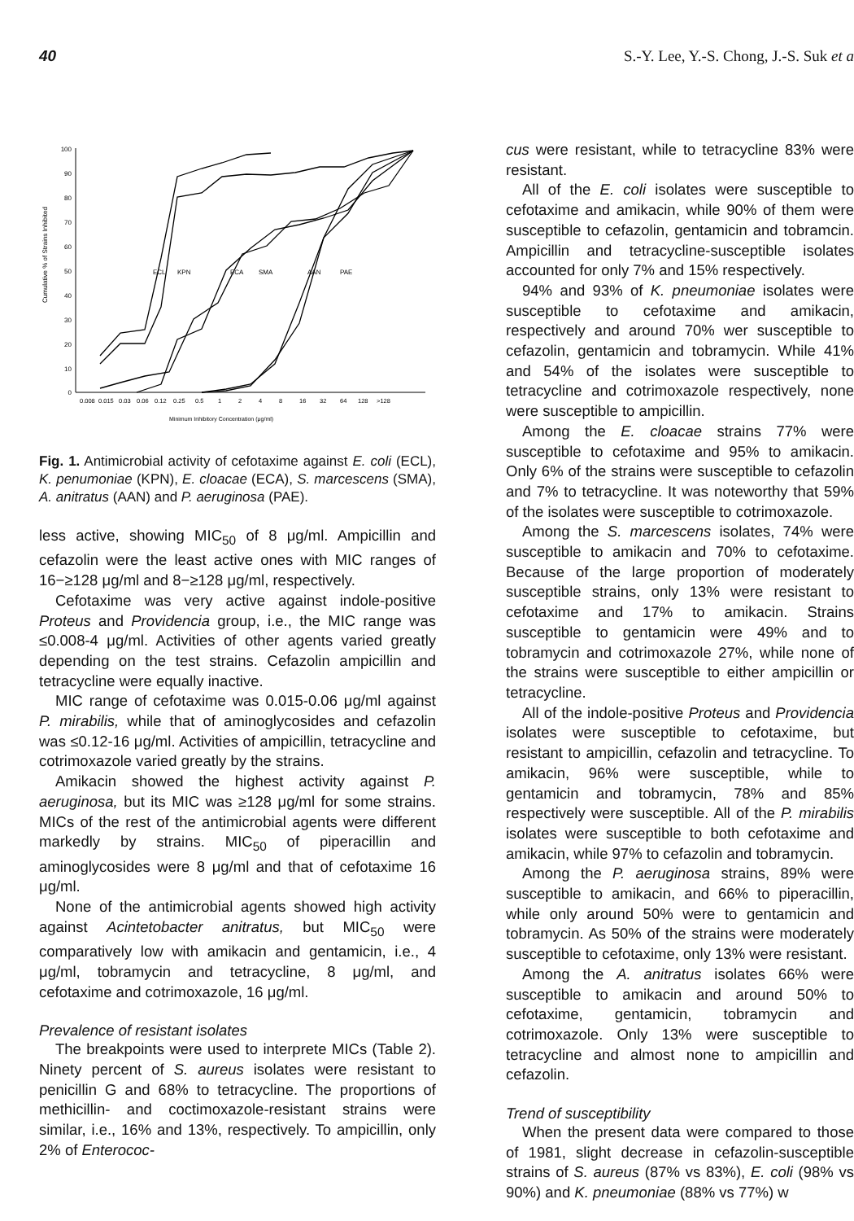40 S.-Y. Lee, Y.-S. Chong, J.-S. Suk et a
Cumulative % of Strains Inhibited
100
90
80
70
60
50
40
30
20
10
0
0.008
0.015
0.03
0.06
0.12
0.25
0.5
1
2
4
8
16
32
64
128
>128
Minimum Inhibitory Concentration (μg/ml)
ECL
KPN
ECA
SMA
AAN
PAE
Fig. 1. Antimicrobial activity of cefotaxime against E. coli (ECL), K. penumoniae (KPN), E. cloacae (ECA), S. marcescens (SMA), A. anitratus (AAN) and P. aeruginosa (PAE).
less active, showing MIC<sub>50</sub> of 8 μg/ml. Ampicillin and cefazolin were the least active ones with MIC ranges of 16−≥128 μg/ml and 8−≥128 μg/ml, respectively.
Cefotaxime was very active against indole-positive Proteus and Providencia group, i.e., the MIC range was ≤0.008-4 μg/ml. Activities of other agents varied greatly depending on the test strains. Cefazolin ampicillin and tetracycline were equally inactive.
MIC range of cefotaxime was 0.015-0.06 μg/ml against P. mirabilis, while that of aminoglycosides and cefazolin was ≤0.12-16 μg/ml. Activities of ampicillin, tetracycline and cotrimoxazole varied greatly by the strains.
Amikacin showed the highest activity against P. aeruginosa, but its MIC was ≥128 μg/ml for some strains. MICs of the rest of the antimicrobial agents were different markedly by strains. MIC<sub>50</sub> of piperacillin and aminoglycosides were 8 μg/ml and that of cefotaxime 16 μg/ml.
None of the antimicrobial agents showed high activity against Acintetobacter anitratus, but MIC<sub>50</sub> were comparatively low with amikacin and gentamicin, i.e., 4 μg/ml, tobramycin and tetracycline, 8 μg/ml, and cefotaxime and cotrimoxazole, 16 μg/ml.
Prevalence of resistant isolates
The breakpoints were used to interprete MICs (Table 2). Ninety percent of S. aureus isolates were resistant to penicillin G and 68% to tetracycline. The proportions of methicillin- and coctimoxazole-resistant strains were similar, i.e., 16% and 13%, respectively. To ampicillin, only 2% of Enterococ-
cus were resistant, while to tetracycline 83% were resistant.
All of the E. coli isolates were susceptible to cefotaxime and amikacin, while 90% of them were susceptible to cefazolin, gentamicin and tobramcin. Ampicillin and tetracycline-susceptible isolates accounted for only 7% and 15% respectively.
94% and 93% of K. pneumoniae isolates were susceptible to cefotaxime and amikacin, respectively and around 70% wer susceptible to cefazolin, gentamicin and tobramycin. While 41% and 54% of the isolates were susceptible to tetracycline and cotrimoxazole respectively, none were susceptible to ampicillin.
Among the E. cloacae strains 77% were susceptible to cefotaxime and 95% to amikacin. Only 6% of the strains were susceptible to cefazolin and 7% to tetracycline. It was noteworthy that 59% of the isolates were susceptible to cotrimoxazole.
Among the S. marcescens isolates, 74% were susceptible to amikacin and 70% to cefotaxime. Because of the large proportion of moderately susceptible strains, only 13% were resistant to cefotaxime and 17% to amikacin. Strains susceptible to gentamicin were 49% and to tobramycin and cotrimoxazole 27%, while none of the strains were susceptible to either ampicillin or tetracycline.
All of the indole-positive Proteus and Providencia isolates were susceptible to cefotaxime, but resistant to ampicillin, cefazolin and tetracycline. To amikacin, 96% were susceptible, while to gentamicin and tobramycin, 78% and 85% respectively were susceptible. All of the P. mirabilis isolates were susceptible to both cefotaxime and amikacin, while 97% to cefazolin and tobramycin.
Among the P. aeruginosa strains, 89% were susceptible to amikacin, and 66% to piperacillin, while only around 50% were to gentamicin and tobramycin. As 50% of the strains were moderately susceptible to cefotaxime, only 13% were resistant.
Among the A. anitratus isolates 66% were susceptible to amikacin and around 50% to cefotaxime, gentamicin, tobramycin and cotrimoxazole. Only 13% were susceptible to tetracycline and almost none to ampicillin and cefazolin.
Trend of susceptibility
When the present data were compared to those of 1981, slight decrease in cefazolin-susceptible strains of S. aureus (87% vs 83%), E. coli (98% vs 90%) and K. pneumoniae (88% vs 77%) w